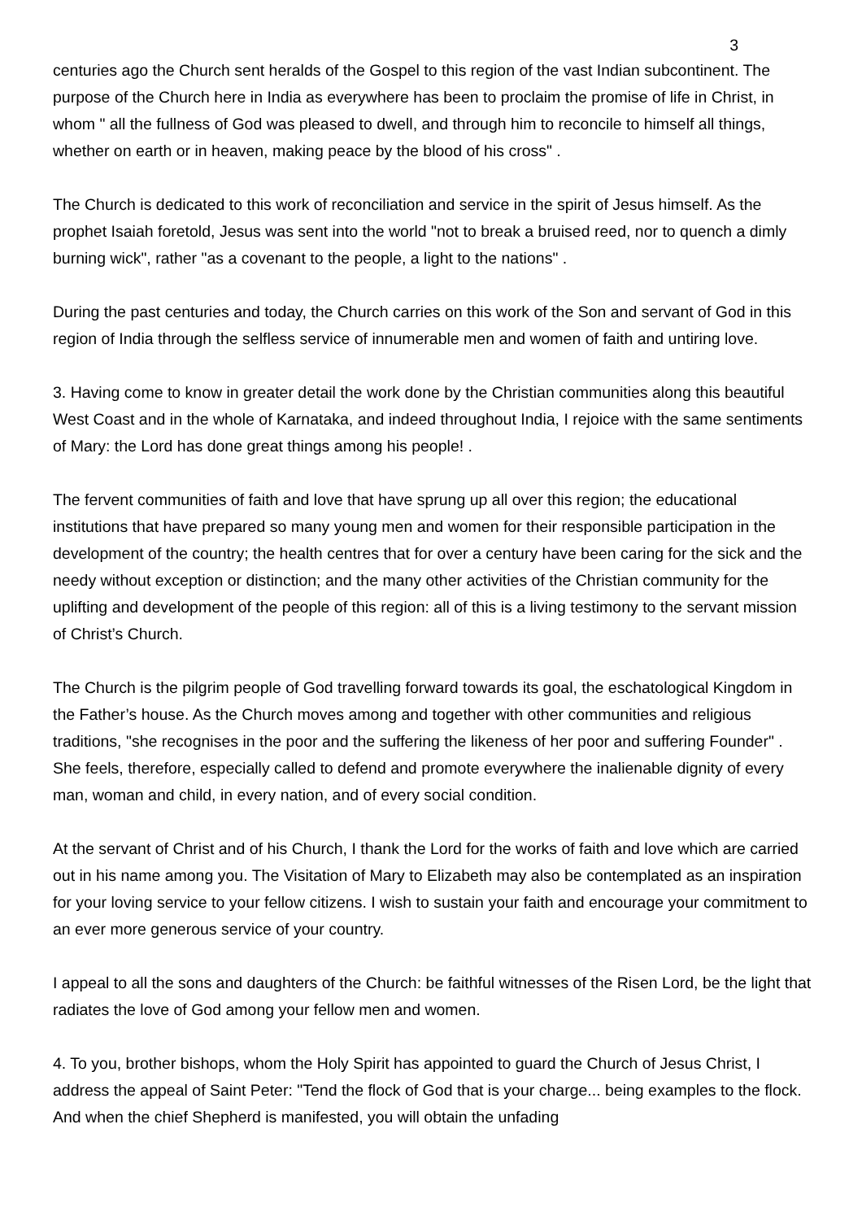3
centuries ago the Church sent heralds of the Gospel to this region of the vast Indian subcontinent. The purpose of the Church here in India as everywhere has been to proclaim the promise of life in Christ, in whom " all the fullness of God was pleased to dwell, and through him to reconcile to himself all things, whether on earth or in heaven, making peace by the blood of his cross" .
The Church is dedicated to this work of reconciliation and service in the spirit of Jesus himself. As the prophet Isaiah foretold, Jesus was sent into the world "not to break a bruised reed, nor to quench a dimly burning wick", rather "as a covenant to the people, a light to the nations" .
During the past centuries and today, the Church carries on this work of the Son and servant of God in this region of India through the selfless service of innumerable men and women of faith and untiring love.
3. Having come to know in greater detail the work done by the Christian communities along this beautiful West Coast and in the whole of Karnataka, and indeed throughout India, I rejoice with the same sentiments of Mary: the Lord has done great things among his people! .
The fervent communities of faith and love that have sprung up all over this region; the educational institutions that have prepared so many young men and women for their responsible participation in the development of the country; the health centres that for over a century have been caring for the sick and the needy without exception or distinction; and the many other activities of the Christian community for the uplifting and development of the people of this region: all of this is a living testimony to the servant mission of Christ’s Church.
The Church is the pilgrim people of God travelling forward towards its goal, the eschatological Kingdom in the Father’s house. As the Church moves among and together with other communities and religious traditions, "she recognises in the poor and the suffering the likeness of her poor and suffering Founder" . She feels, therefore, especially called to defend and promote everywhere the inalienable dignity of every man, woman and child, in every nation, and of every social condition.
At the servant of Christ and of his Church, I thank the Lord for the works of faith and love which are carried out in his name among you. The Visitation of Mary to Elizabeth may also be contemplated as an inspiration for your loving service to your fellow citizens. I wish to sustain your faith and encourage your commitment to an ever more generous service of your country.
I appeal to all the sons and daughters of the Church: be faithful witnesses of the Risen Lord, be the light that radiates the love of God among your fellow men and women.
4. To you, brother bishops, whom the Holy Spirit has appointed to guard the Church of Jesus Christ, I address the appeal of Saint Peter: "Tend the flock of God that is your charge... being examples to the flock. And when the chief Shepherd is manifested, you will obtain the unfading